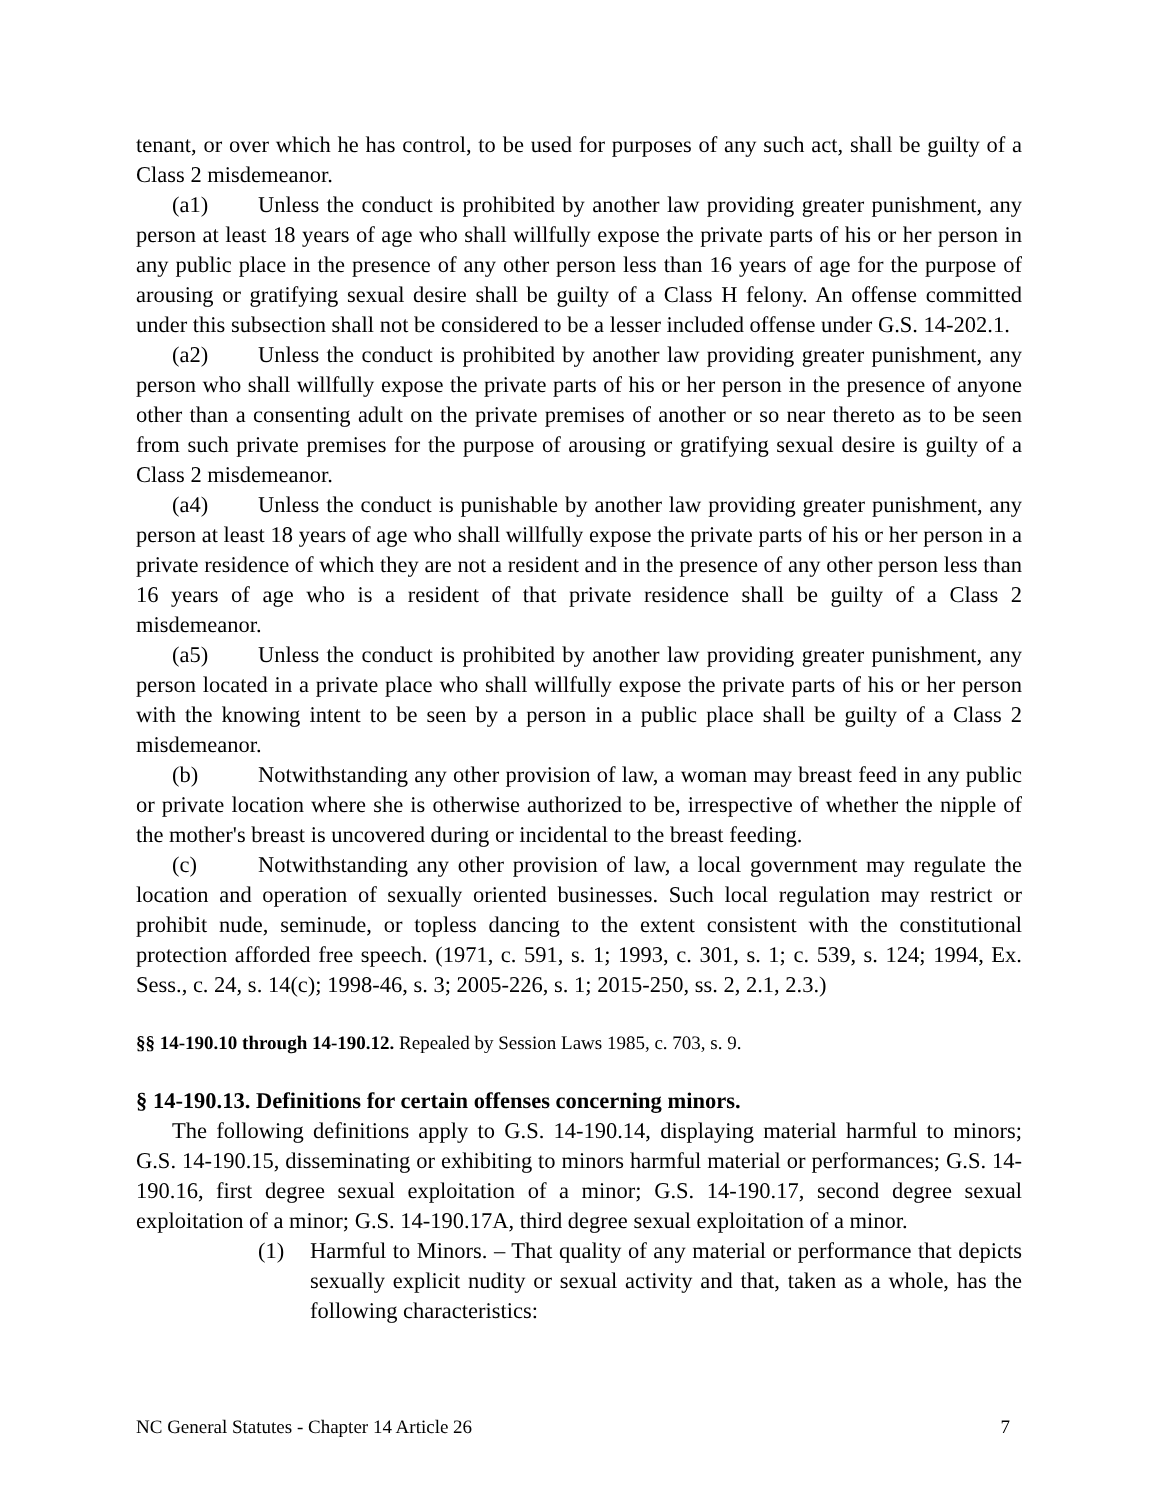tenant, or over which he has control, to be used for purposes of any such act, shall be guilty of a Class 2 misdemeanor.
(a1) Unless the conduct is prohibited by another law providing greater punishment, any person at least 18 years of age who shall willfully expose the private parts of his or her person in any public place in the presence of any other person less than 16 years of age for the purpose of arousing or gratifying sexual desire shall be guilty of a Class H felony. An offense committed under this subsection shall not be considered to be a lesser included offense under G.S. 14-202.1.
(a2) Unless the conduct is prohibited by another law providing greater punishment, any person who shall willfully expose the private parts of his or her person in the presence of anyone other than a consenting adult on the private premises of another or so near thereto as to be seen from such private premises for the purpose of arousing or gratifying sexual desire is guilty of a Class 2 misdemeanor.
(a4) Unless the conduct is punishable by another law providing greater punishment, any person at least 18 years of age who shall willfully expose the private parts of his or her person in a private residence of which they are not a resident and in the presence of any other person less than 16 years of age who is a resident of that private residence shall be guilty of a Class 2 misdemeanor.
(a5) Unless the conduct is prohibited by another law providing greater punishment, any person located in a private place who shall willfully expose the private parts of his or her person with the knowing intent to be seen by a person in a public place shall be guilty of a Class 2 misdemeanor.
(b) Notwithstanding any other provision of law, a woman may breast feed in any public or private location where she is otherwise authorized to be, irrespective of whether the nipple of the mother's breast is uncovered during or incidental to the breast feeding.
(c) Notwithstanding any other provision of law, a local government may regulate the location and operation of sexually oriented businesses. Such local regulation may restrict or prohibit nude, seminude, or topless dancing to the extent consistent with the constitutional protection afforded free speech. (1971, c. 591, s. 1; 1993, c. 301, s. 1; c. 539, s. 124; 1994, Ex. Sess., c. 24, s. 14(c); 1998-46, s. 3; 2005-226, s. 1; 2015-250, ss. 2, 2.1, 2.3.)
§§ 14-190.10 through 14-190.12. Repealed by Session Laws 1985, c. 703, s. 9.
§ 14-190.13. Definitions for certain offenses concerning minors.
The following definitions apply to G.S. 14-190.14, displaying material harmful to minors; G.S. 14-190.15, disseminating or exhibiting to minors harmful material or performances; G.S. 14-190.16, first degree sexual exploitation of a minor; G.S. 14-190.17, second degree sexual exploitation of a minor; G.S. 14-190.17A, third degree sexual exploitation of a minor.
(1) Harmful to Minors. – That quality of any material or performance that depicts sexually explicit nudity or sexual activity and that, taken as a whole, has the following characteristics:
NC General Statutes - Chapter 14 Article 26 7